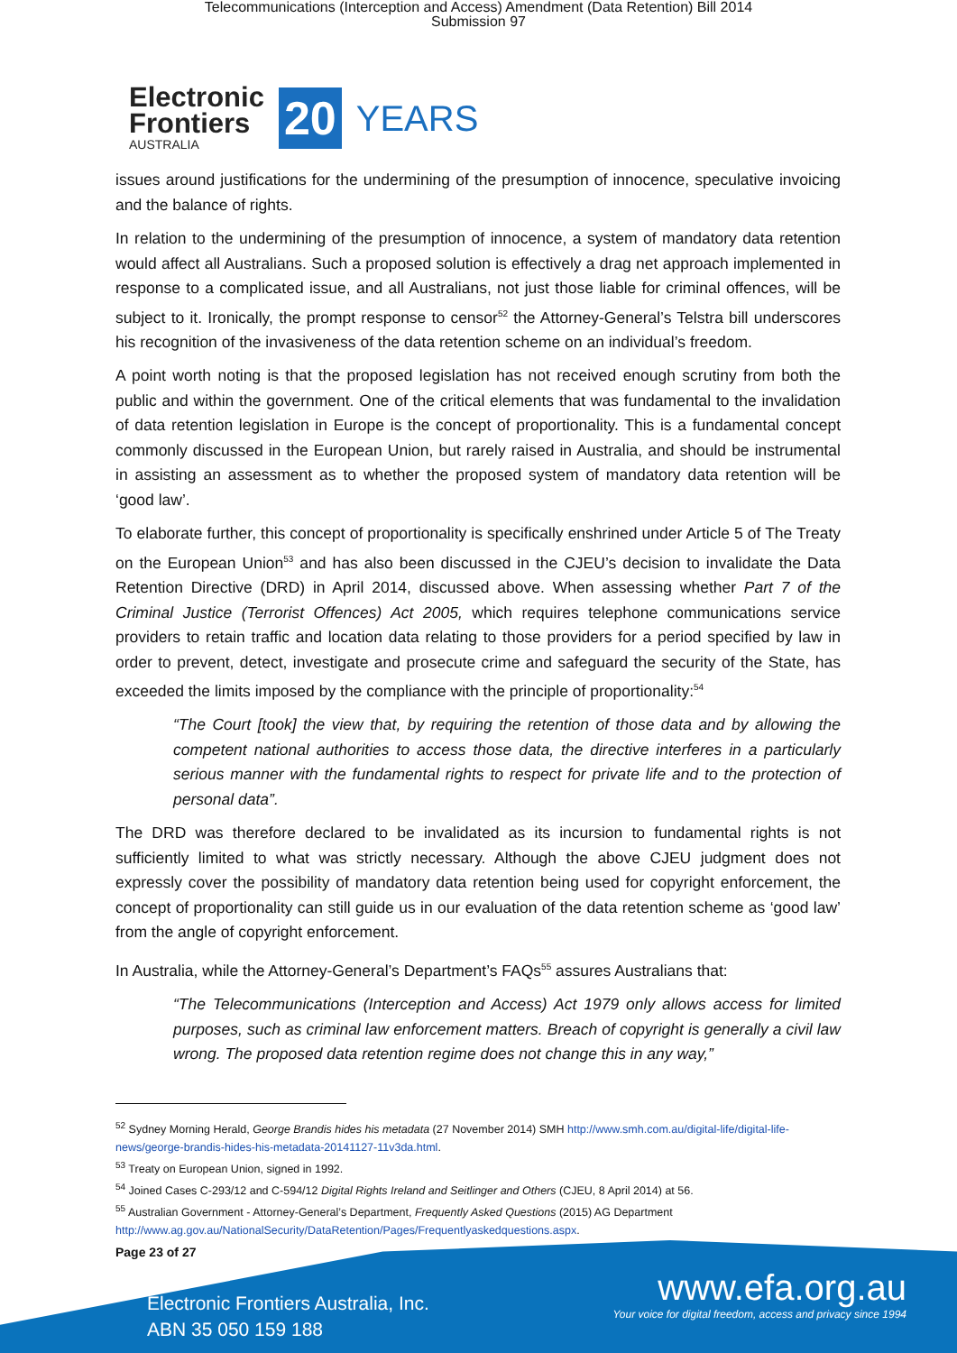Telecommunications (Interception and Access) Amendment (Data Retention) Bill 2014
Submission 97
Electronic
Frontiers
AUSTRALIA
20
YEARS
issues around justifications for the undermining of the presumption of innocence, speculative invoicing and the balance of rights.
In relation to the undermining of the presumption of innocence, a system of mandatory data retention would affect all Australians. Such a proposed solution is effectively a drag net approach implemented in response to a complicated issue, and all Australians, not just those liable for criminal offences, will be subject to it. Ironically, the prompt response to censor<sup>52</sup> the Attorney-General’s Telstra bill underscores his recognition of the invasiveness of the data retention scheme on an individual’s freedom.
A point worth noting is that the proposed legislation has not received enough scrutiny from both the public and within the government. One of the critical elements that was fundamental to the invalidation of data retention legislation in Europe is the concept of proportionality. This is a fundamental concept commonly discussed in the European Union, but rarely raised in Australia, and should be instrumental in assisting an assessment as to whether the proposed system of mandatory data retention will be ‘good law’.
To elaborate further, this concept of proportionality is specifically enshrined under Article 5 of The Treaty on the European Union<sup>53</sup> and has also been discussed in the CJEU’s decision to invalidate the Data Retention Directive (DRD) in April 2014, discussed above. When assessing whether Part 7 of the Criminal Justice (Terrorist Offences) Act 2005, which requires telephone communications service providers to retain traffic and location data relating to those providers for a period specified by law in order to prevent, detect, investigate and prosecute crime and safeguard the security of the State, has exceeded the limits imposed by the compliance with the principle of proportionality:<sup>54</sup>
“The Court [took] the view that, by requiring the retention of those data and by allowing the competent national authorities to access those data, the directive interferes in a particularly serious manner with the fundamental rights to respect for private life and to the protection of personal data”.
The DRD was therefore declared to be invalidated as its incursion to fundamental rights is not sufficiently limited to what was strictly necessary. Although the above CJEU judgment does not expressly cover the possibility of mandatory data retention being used for copyright enforcement, the concept of proportionality can still guide us in our evaluation of the data retention scheme as ‘good law’ from the angle of copyright enforcement.
In Australia, while the Attorney-General’s Department’s FAQs<sup>55</sup> assures Australians that:
“The Telecommunications (Interception and Access) Act 1979 only allows access for limited purposes, such as criminal law enforcement matters. Breach of copyright is generally a civil law wrong. The proposed data retention regime does not change this in any way,”
<sup>52</sup> Sydney Morning Herald, George Brandis hides his metadata (27 November 2014) SMH http://www.smh.com.au/digital-life/digital-life-news/george-brandis-hides-his-metadata-20141127-11v3da.html.
<sup>53</sup> Treaty on European Union, signed in 1992.
<sup>54</sup> Joined Cases C-293/12 and C-594/12 Digital Rights Ireland and Seitlinger and Others (CJEU, 8 April 2014) at 56.
<sup>55</sup> Australian Government - Attorney-General’s Department, Frequently Asked Questions (2015) AG Department http://www.ag.gov.au/NationalSecurity/DataRetention/Pages/Frequentlyaskedquestions.aspx.
Page 23 of 27
Electronic Frontiers Australia, Inc.
ABN 35 050 159 188
www.efa.org.au
Your voice for digital freedom, access and privacy since 1994